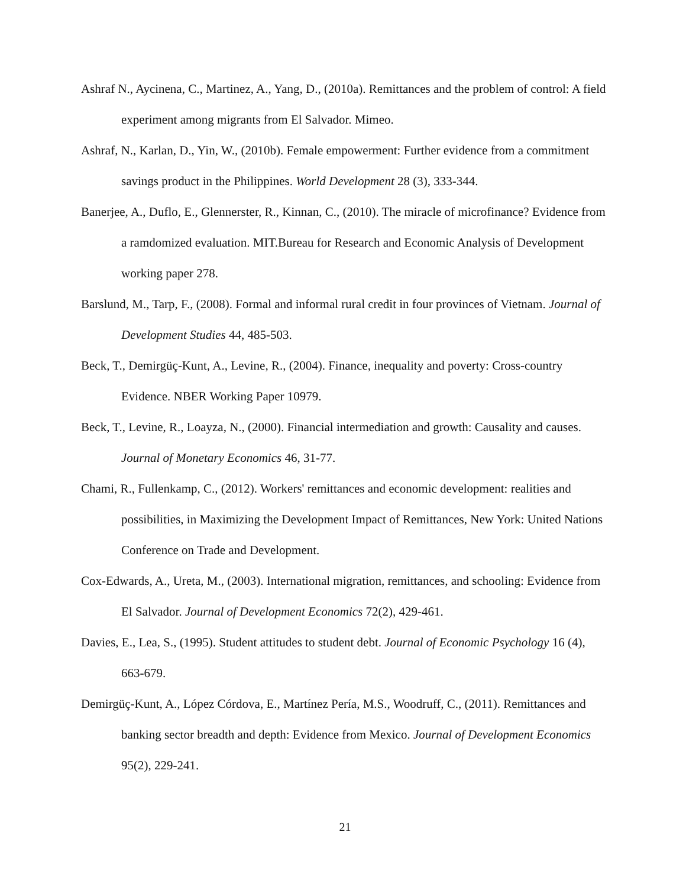Ashraf N., Aycinena, C., Martinez, A., Yang, D., (2010a). Remittances and the problem of control: A field experiment among migrants from El Salvador. Mimeo.
Ashraf, N., Karlan, D., Yin, W., (2010b). Female empowerment: Further evidence from a commitment savings product in the Philippines. World Development 28 (3), 333-344.
Banerjee, A., Duflo, E., Glennerster, R., Kinnan, C., (2010). The miracle of microfinance? Evidence from a ramdomized evaluation. MIT.Bureau for Research and Economic Analysis of Development working paper 278.
Barslund, M., Tarp, F., (2008). Formal and informal rural credit in four provinces of Vietnam. Journal of Development Studies 44, 485-503.
Beck, T., Demirgüç-Kunt, A., Levine, R., (2004). Finance, inequality and poverty: Cross-country Evidence. NBER Working Paper 10979.
Beck, T., Levine, R., Loayza, N., (2000). Financial intermediation and growth: Causality and causes. Journal of Monetary Economics 46, 31-77.
Chami, R., Fullenkamp, C., (2012). Workers' remittances and economic development: realities and possibilities, in Maximizing the Development Impact of Remittances, New York: United Nations Conference on Trade and Development.
Cox-Edwards, A., Ureta, M., (2003). International migration, remittances, and schooling: Evidence from El Salvador. Journal of Development Economics 72(2), 429-461.
Davies, E., Lea, S., (1995). Student attitudes to student debt. Journal of Economic Psychology 16 (4), 663-679.
Demirgüç-Kunt, A., López Córdova, E., Martínez Pería, M.S., Woodruff, C., (2011). Remittances and banking sector breadth and depth: Evidence from Mexico. Journal of Development Economics 95(2), 229-241.
21